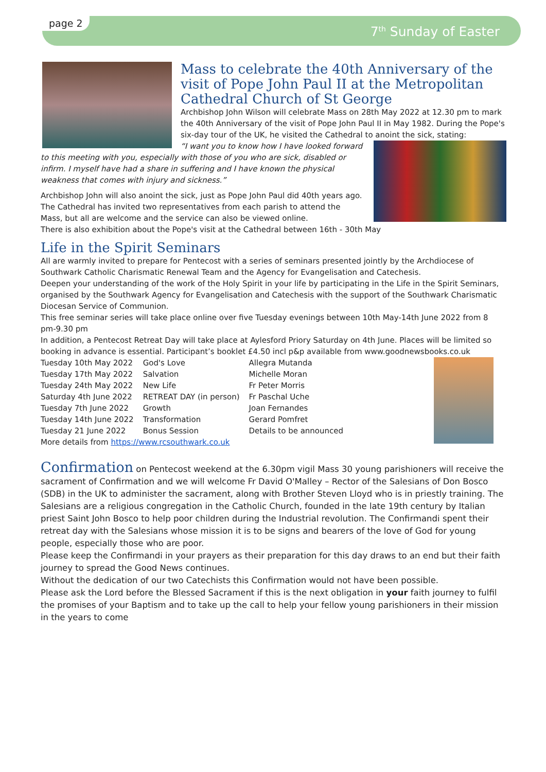page 2
7<sup>th</sup> Sunday of Easter
Mass to celebrate the 40th Anniversary of the visit of Pope John Paul II at the Metropolitan Cathedral Church of St George
Archbishop John Wilson will celebrate Mass on 28th May 2022 at 12.30 pm to mark the 40th Anniversary of the visit of Pope John Paul II in May 1982. During the Pope's six-day tour of the UK, he visited the Cathedral to anoint the sick, stating:
“I want you to know how I have looked forward to this meeting with you, especially with those of you who are sick, disabled or infirm. I myself have had a share in suffering and I have known the physical weakness that comes with injury and sickness.”
Archbishop John will also anoint the sick, just as Pope John Paul did 40th years ago.
The Cathedral has invited two representatives from each parish to attend the Mass, but all are welcome and the service can also be viewed online.
There is also exhibition about the Pope's visit at the Cathedral between 16th - 30th May
Life in the Spirit Seminars
All are warmly invited to prepare for Pentecost with a series of seminars presented jointly by the Archdiocese of Southwark Catholic Charismatic Renewal Team and the Agency for Evangelisation and Catechesis.
Deepen your understanding of the work of the Holy Spirit in your life by participating in the Life in the Spirit Seminars, organised by the Southwark Agency for Evangelisation and Catechesis with the support of the Southwark Charismatic Diocesan Service of Communion.
This free seminar series will take place online over five Tuesday evenings between 10th May-14th June 2022 from 8 pm-9.30 pm
In addition, a Pentecost Retreat Day will take place at Aylesford Priory Saturday on 4th June. Places will be limited so booking in advance is essential. Participant’s booklet £4.50 incl p&p available from www.goodnewsbooks.co.uk
| Tuesday 10th May 2022 | God's Love | Allegra Mutanda |
| Tuesday 17th May 2022 | Salvation | Michelle Moran |
| Tuesday 24th May 2022 | New Life | Fr Peter Morris |
| Saturday 4th June 2022 | RETREAT DAY (in person) | Fr Paschal Uche |
| Tuesday 7th June 2022 | Growth | Joan Fernandes |
| Tuesday 14th June 2022 | Transformation | Gerard Pomfret |
| Tuesday 21 June 2022 | Bonus Session | Details to be announced |
More details from https://www.rcsouthwark.co.uk
Confirmation on Pentecost weekend at the 6.30pm vigil Mass 30 young parishioners will receive the sacrament of Confirmation and we will welcome Fr David O'Malley – Rector of the Salesians of Don Bosco (SDB) in the UK to administer the sacrament, along with Brother Steven Lloyd who is in priestly training. The Salesians are a religious congregation in the Catholic Church, founded in the late 19th century by Italian priest Saint John Bosco to help poor children during the Industrial revolution. The Confirmandi spent their retreat day with the Salesians whose mission it is to be signs and bearers of the love of God for young people, especially those who are poor.
Please keep the Confirmandi in your prayers as their preparation for this day draws to an end but their faith journey to spread the Good News continues.
Without the dedication of our two Catechists this Confirmation would not have been possible.
Please ask the Lord before the Blessed Sacrament if this is the next obligation in your faith journey to fulfil the promises of your Baptism and to take up the call to help your fellow young parishioners in their mission in the years to come